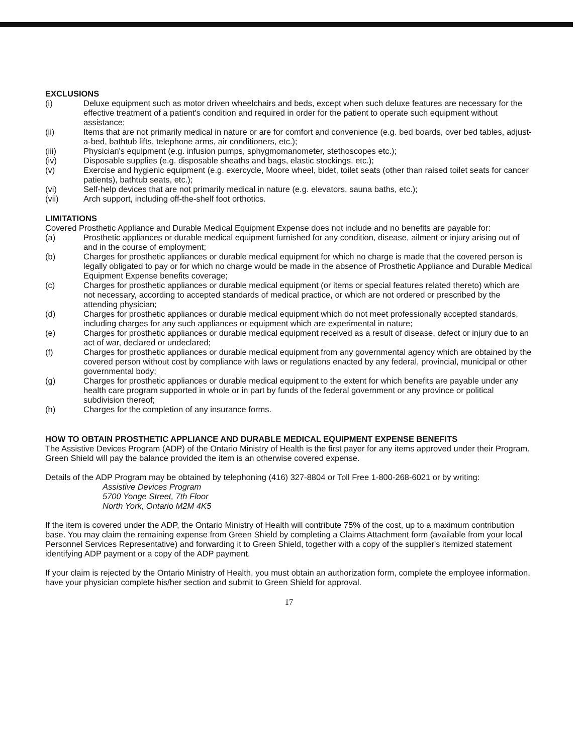EXCLUSIONS
(i) Deluxe equipment such as motor driven wheelchairs and beds, except when such deluxe features are necessary for the effective treatment of a patient's condition and required in order for the patient to operate such equipment without assistance;
(ii) Items that are not primarily medical in nature or are for comfort and convenience (e.g. bed boards, over bed tables, adjust-a-bed, bathtub lifts, telephone arms, air conditioners, etc.);
(iii) Physician's equipment (e.g. infusion pumps, sphygmomanometer, stethoscopes etc.);
(iv) Disposable supplies (e.g. disposable sheaths and bags, elastic stockings, etc.);
(v) Exercise and hygienic equipment (e.g. exercycle, Moore wheel, bidet, toilet seats (other than raised toilet seats for cancer patients), bathtub seats, etc.);
(vi) Self-help devices that are not primarily medical in nature (e.g. elevators, sauna baths, etc.);
(vii) Arch support, including off-the-shelf foot orthotics.
LIMITATIONS
Covered Prosthetic Appliance and Durable Medical Equipment Expense does not include and no benefits are payable for:
(a) Prosthetic appliances or durable medical equipment furnished for any condition, disease, ailment or injury arising out of and in the course of employment;
(b) Charges for prosthetic appliances or durable medical equipment for which no charge is made that the covered person is legally obligated to pay or for which no charge would be made in the absence of Prosthetic Appliance and Durable Medical Equipment Expense benefits coverage;
(c) Charges for prosthetic appliances or durable medical equipment (or items or special features related thereto) which are not necessary, according to accepted standards of medical practice, or which are not ordered or prescribed by the attending physician;
(d) Charges for prosthetic appliances or durable medical equipment which do not meet professionally accepted standards, including charges for any such appliances or equipment which are experimental in nature;
(e) Charges for prosthetic appliances or durable medical equipment received as a result of disease, defect or injury due to an act of war, declared or undeclared;
(f) Charges for prosthetic appliances or durable medical equipment from any governmental agency which are obtained by the covered person without cost by compliance with laws or regulations enacted by any federal, provincial, municipal or other governmental body;
(g) Charges for prosthetic appliances or durable medical equipment to the extent for which benefits are payable under any health care program supported in whole or in part by funds of the federal government or any province or political subdivision thereof;
(h) Charges for the completion of any insurance forms.
HOW TO OBTAIN PROSTHETIC APPLIANCE AND DURABLE MEDICAL EQUIPMENT EXPENSE BENEFITS
The Assistive Devices Program (ADP) of the Ontario Ministry of Health is the first payer for any items approved under their Program. Green Shield will pay the balance provided the item is an otherwise covered expense.
Details of the ADP Program may be obtained by telephoning (416) 327-8804 or Toll Free 1-800-268-6021 or by writing:
Assistive Devices Program
5700 Yonge Street, 7th Floor
North York, Ontario M2M 4K5
If the item is covered under the ADP, the Ontario Ministry of Health will contribute 75% of the cost, up to a maximum contribution base. You may claim the remaining expense from Green Shield by completing a Claims Attachment form (available from your local Personnel Services Representative) and forwarding it to Green Shield, together with a copy of the supplier's itemized statement identifying ADP payment or a copy of the ADP payment.
If your claim is rejected by the Ontario Ministry of Health, you must obtain an authorization form, complete the employee information, have your physician complete his/her section and submit to Green Shield for approval.
17